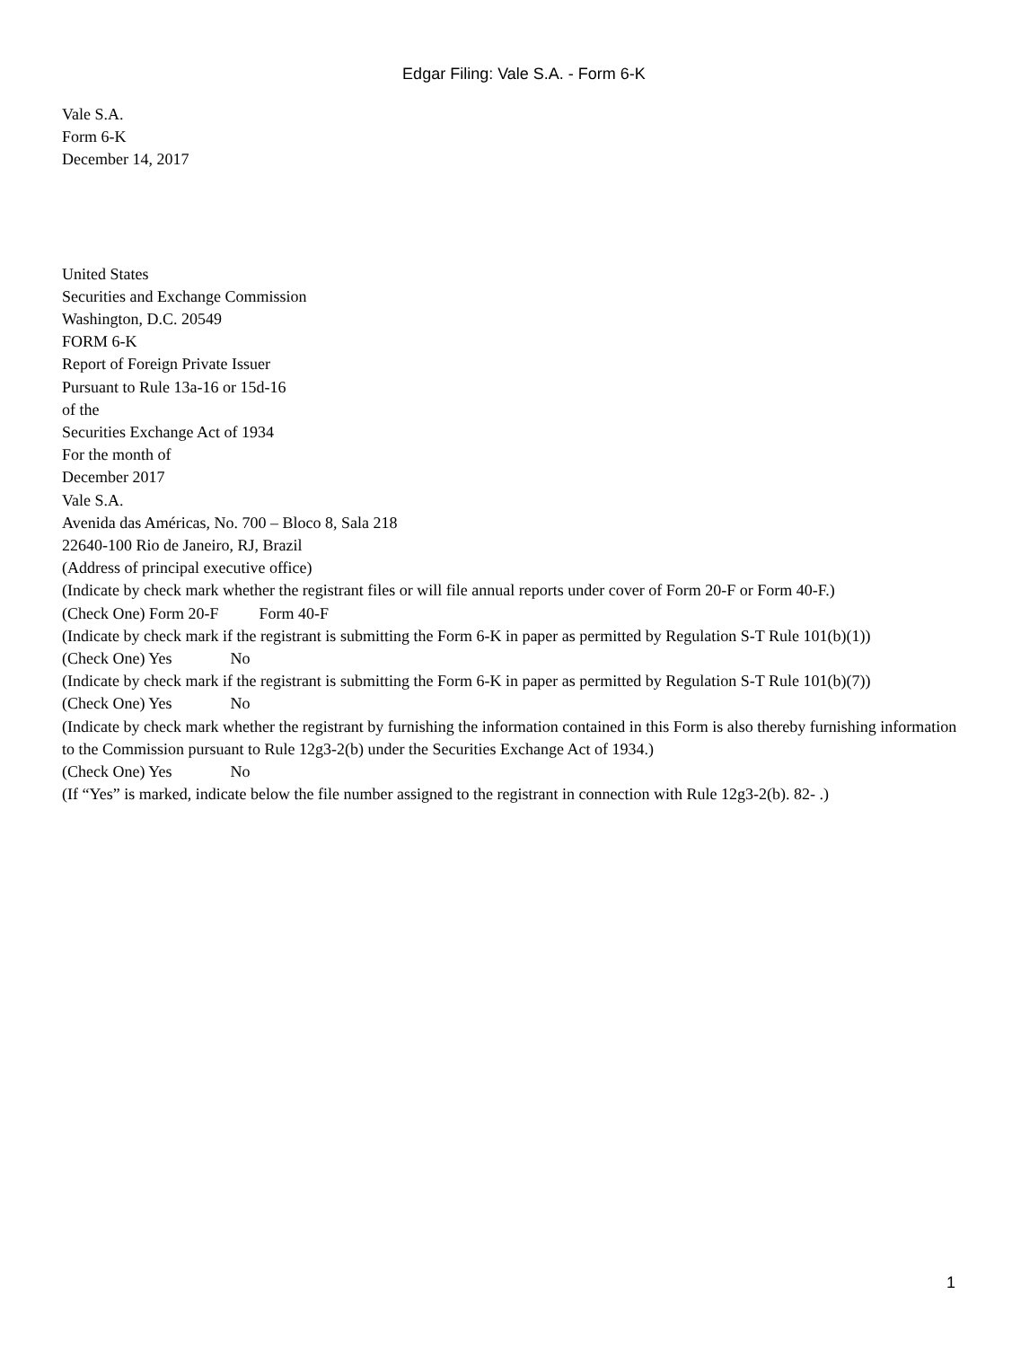Edgar Filing: Vale S.A. - Form 6-K
Vale S.A.
Form 6-K
December 14, 2017
United States
Securities and Exchange Commission
Washington, D.C. 20549
FORM 6-K
Report of Foreign Private Issuer
Pursuant to Rule 13a-16 or 15d-16
of the
Securities Exchange Act of 1934
For the month of
December 2017
Vale S.A.
Avenida das Américas, No. 700 – Bloco 8, Sala 218
22640-100 Rio de Janeiro, RJ, Brazil
(Address of principal executive office)
(Indicate by check mark whether the registrant files or will file annual reports under cover of Form 20-F or Form 40-F.)
(Check One) Form 20-F Form 40-F
(Indicate by check mark if the registrant is submitting the Form 6-K in paper as permitted by Regulation S-T Rule 101(b)(1))
(Check One) Yes No
(Indicate by check mark if the registrant is submitting the Form 6-K in paper as permitted by Regulation S-T Rule 101(b)(7))
(Check One) Yes No
(Indicate by check mark whether the registrant by furnishing the information contained in this Form is also thereby furnishing information to the Commission pursuant to Rule 12g3-2(b) under the Securities Exchange Act of 1934.)
(Check One) Yes No
(If “Yes” is marked, indicate below the file number assigned to the registrant in connection with Rule 12g3-2(b). 82- .)
1